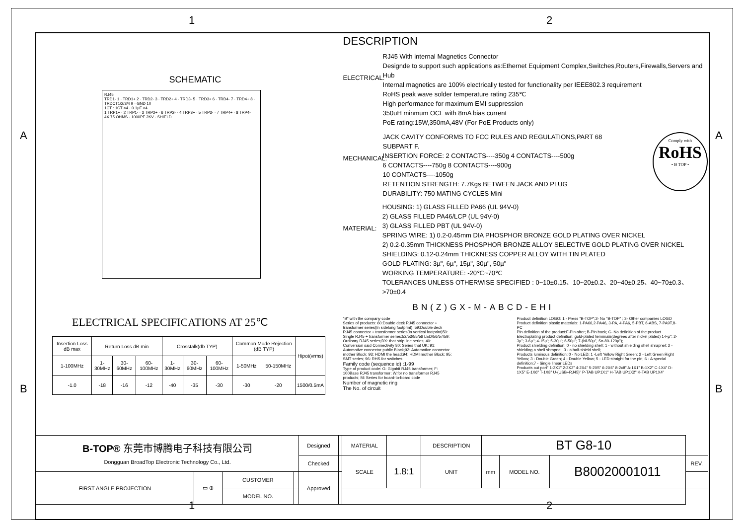SCHEMATIC
RJ45
TRD1- 1 · TRD1+ 2 · TRD2- 3 · TRD2+ 4 · TRD3- 5 · TRD3+ 6 · TRD4- 7 · TRD4+ 8 · TRDCT1/2/3/4 9 · GND 10
1CT : 1CT ×4 · 0.1µF ×4
1 TRP1+ · 2 TRP1- · 3 TRP2+ · 6 TRP2- · 4 TRP3+ · 5 TRP3- · 7 TRP4+ · 8 TRP4-
4X 75 OHMS · 1000PF 2KV · SHIELD
ELECTRICAL SPECIFICATIONS AT 25℃
| Insertion Loss dB max | Return Loss dB min | | | Crosstalk(db TYP) | | | Common Mode Rejection (dB TYP) | | Hipot(vrms) |
| 1-100MHz | 1-30MHz | 30- 60MHz | 60- 100MHz | 1-30MHz | 30- 60MHz | 60- 100MHz | 1-50MHz | 50-150MHz | |
| -1.0 | -18 | -16 | -12 | -40 | -35 | -30 | -30 | -20 | 1500/0.5mA |
DESCRIPTION
ELECTRICAL:
RJ45 With internal Magnetics Connector
Designde to support such applications as:Ethernet Equipment Complex,Switches,Routers,Firewalls,Servers and Hub
Internal magnetics are 100% electrically tested for functionality per IEEE802.3 requirement
RoHS peak wave solder temperature rating 235℃
High performance for maximum EMI suppression
350uH minmum OCL with 8mA bias current
PoE rating:15W,350mA,48V (For PoE Products only)
MECHANICAL:
JACK CAVITY CONFORMS TO FCC RULES AND REGULATIONS,PART 68 SUBPART F.
INSERTION FORCE: 2 CONTACTS----350g 4 CONTACTS----500g
6 CONTACTS----750g 8 CONTACTS----900g
10 CONTACTS----1050g
RETENTION STRENGTH: 7.7Kgs BETWEEN JACK AND PLUG
DURABILITY: 750 MATING CYCLES Mini
Comply with
RoHS
• B TOP •
MATERIAL:
HOUSING: 1) GLASS FILLED PA66 (UL 94V-0)
2) GLASS FILLED PA46/LCP (UL 94V-0)
3) GLASS FILLED PBT (UL 94V-0)
SPRING WIRE: 1) 0.2-0.45mm DIA PHOSPHOR BRONZE GOLD PLATING OVER NICKEL
2) 0.2-0.35mm THICKNESS PHOSPHOR BRONZE ALLOY SELECTIVE GOLD PLATING OVER NICKEL
SHIELDING: 0.12-0.24mm THICKNESS COPPER ALLOY WITH TIN PLATED
GOLD PLATING: 3µ", 6µ", 15µ", 30µ", 50µ"
WORKING TEMPERATURE: -20℃~70℃
TOLERANCES UNLESS OTHERWISE SPECIFIED : 0~10±0.15、10~20±0.2、20~40±0.25、40~70±0.3、>70±0.4
BN(Z)GX-M-ABCD-EHI
"B" with the company code
Series of products: 60:Double deck RJ45 connector + transformer series(In sidelong footprint); 59:Double deck RJ45 connector + transformer series(In vertical footprint)50: Single RJ45 + transformer series;52/53/55/56 LED/56/57/59: Ordinary RJ45 series;DX: that strip line series; 40: Conversion said Connectivity 80: Series that UK; 91: Automotive connector public Block;92: Automotive connector mother Block; 93: HDMI the head;94: HDMI mother Block; 95: SMT series; 96: RHS for switches
Family code (sequence id) :1-99
Type of product code: G: Gigabit RJ45 transformer; F: 100Base RJ45 transformer; W:for no transformer RJ45 products; M: Series for board-to-board code
Number of magnetic ring
The No. of circuit
Product definition LOGO: 1 - Press "B-TOP";2- No "B-TOP" ; 3- Other companies LOGO
Product definition plastic materials: 1-PA66,2-PA46, 3-PA, 4-PA6, 5-PBT, 6-ABS, 7-PA9T,8-PC
Pin definition of the product:F-Pin after; B-Pin back; C- No definition of the product
Electroplating product definition: gold-plated terminals(degrees after nickel plated) 1-Fµ"; 2-3µ"; 3-6µ"; 4-15µ"; 5-30µ"; 6-50µ"; 7-(Ni-50µ", Sn-80-120µ");
Product shielding definition: 0 - no shielding shell; 1 - without shielding shell shrapnel; 2 - shielding a shell shrapnel; 3 - a half-shield shell;
Products luminous definition: 0 - No LED; 1 -Left Yellow Right Green; 2 - Left Green Right Yellow; 3 - Double Green; 4 - Double Yellow; 5 - LED straight for the pin; 6 - A special definition;7 - Single linear LEDs
Products out port" 1-2X1" 2-2X2" 4-2X4" 5-2X5" 6-2X6" 8-2x8" A-1X1" B-1X2" C-1X4" D-1X5" E-1X6" T-1X8" U-(USB+RJ45)" P-TAB UP1X1" H-TAB UP1X2" K-TAB UP1X4"
| B-TOP® 东莞市博腾电子科技有限公司 Dongguan BroadTop Electronic Technology Co., Ltd. | | | | Designed | | MATERIAL | | DESCRIPTION | BT G8-10 | | | |
| | | | | Checked | | SCALE | 1.8:1 | UNIT | mm | MODEL NO. | B80020001011 | REV. |
| FIRST ANGLE PROJECTION | ▭ ⊕ | CUSTOMER | | Approved | | | | | | | | |
| | | MODEL NO. | | | | | | | | | | |
1 2
A A
B B
1 2